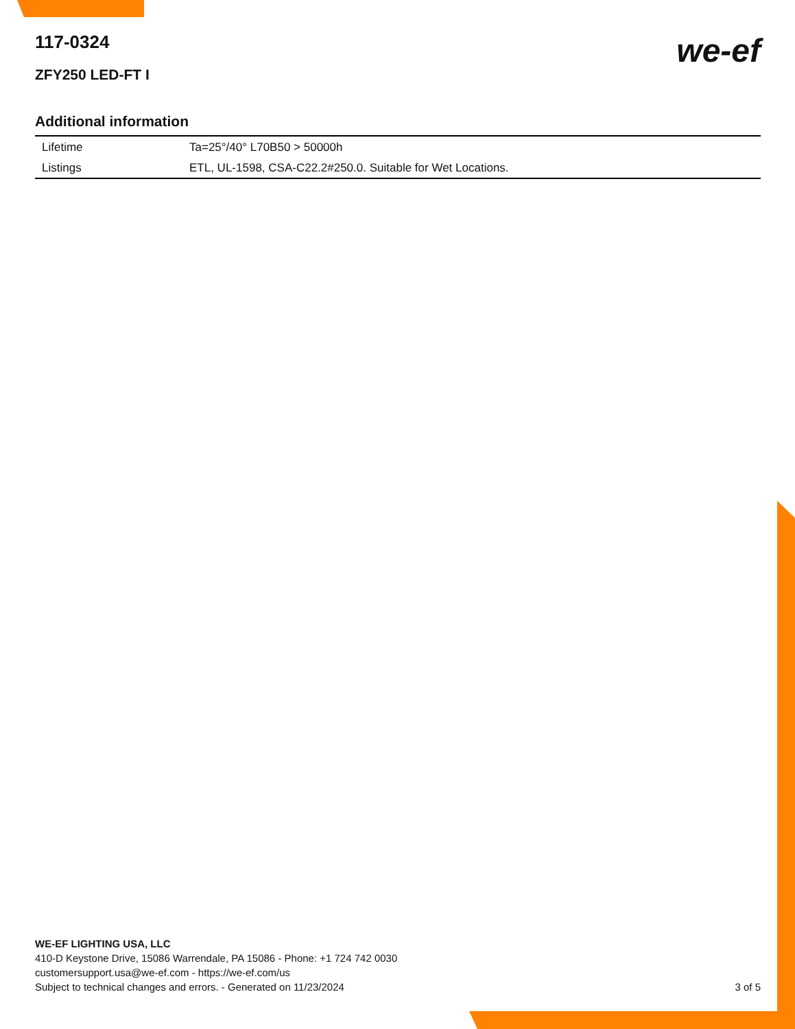we-ef
117-0324
ZFY250 LED-FT I
Additional information
| Lifetime | Ta=25°/40° L70B50 > 50000h |
| Listings | ETL, UL-1598, CSA-C22.2#250.0. Suitable for Wet Locations. |
WE-EF LIGHTING USA, LLC
410-D Keystone Drive, 15086 Warrendale, PA 15086 - Phone: +1 724 742 0030
customersupport.usa@we-ef.com - https://we-ef.com/us
Subject to technical changes and errors. - Generated on 11/23/2024
3 of 5